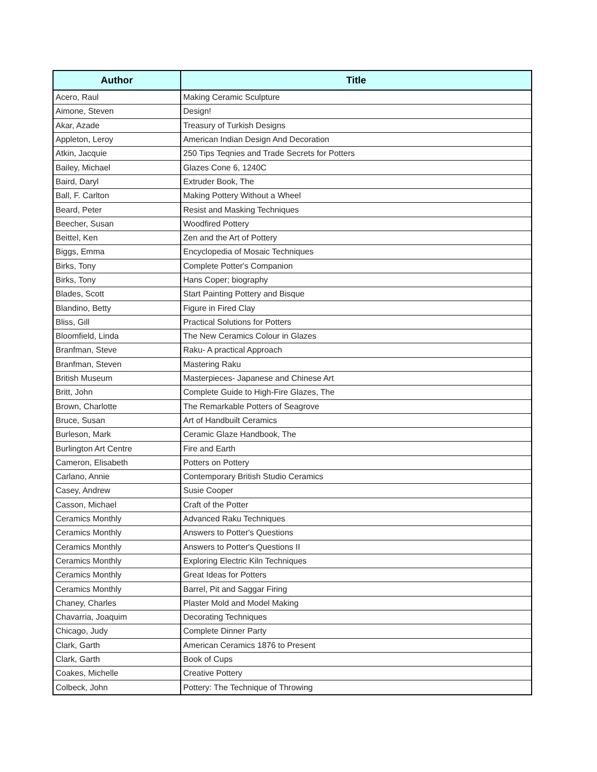| Author | Title |
| --- | --- |
| Acero, Raul | Making Ceramic Sculpture |
| Aimone, Steven | Design! |
| Akar, Azade | Treasury of Turkish Designs |
| Appleton, Leroy | American Indian Design And Decoration |
| Atkin, Jacquie | 250 Tips Teqnies and Trade Secrets for Potters |
| Bailey, Michael | Glazes Cone 6, 1240C |
| Baird, Daryl | Extruder Book, The |
| Ball, F. Carlton | Making Pottery Without a Wheel |
| Beard, Peter | Resist and Masking Techniques |
| Beecher, Susan | Woodfired Pottery |
| Beittel, Ken | Zen and the Art of Pottery |
| Biggs, Emma | Encyclopedia of Mosaic Techniques |
| Birks, Tony | Complete Potter's Companion |
| Birks, Tony | Hans Coper; biography |
| Blades, Scott | Start Painting Pottery and Bisque |
| Blandino, Betty | Figure in Fired Clay |
| Bliss, Gill | Practical Solutions for Potters |
| Bloomfield, Linda | The New Ceramics Colour in Glazes |
| Branfman, Steve | Raku- A practical Approach |
| Branfman, Steven | Mastering Raku |
| British Museum | Masterpieces- Japanese and Chinese Art |
| Britt, John | Complete Guide to High-Fire Glazes, The |
| Brown, Charlotte | The Remarkable Potters of Seagrove |
| Bruce, Susan | Art of Handbuilt Ceramics |
| Burleson, Mark | Ceramic Glaze Handbook, The |
| Burlington Art Centre | Fire and Earth |
| Cameron, Elisabeth | Potters on Pottery |
| Carlano, Annie | Contemporary British Studio Ceramics |
| Casey, Andrew | Susie Cooper |
| Casson, Michael | Craft of the Potter |
| Ceramics Monthly | Advanced Raku Techniques |
| Ceramics Monthly | Answers to Potter's Questions |
| Ceramics Monthly | Answers to Potter's Questions II |
| Ceramics Monthly | Exploring Electric Kiln Techniques |
| Ceramics Monthly | Great Ideas for Potters |
| Ceramics Monthly | Barrel, Pit and Saggar Firing |
| Chaney, Charles | Plaster Mold and Model Making |
| Chavarria, Joaquim | Decorating Techniques |
| Chicago, Judy | Complete Dinner Party |
| Clark, Garth | American Ceramics 1876 to Present |
| Clark, Garth | Book of Cups |
| Coakes, Michelle | Creative Pottery |
| Colbeck, John | Pottery: The Technique of Throwing |